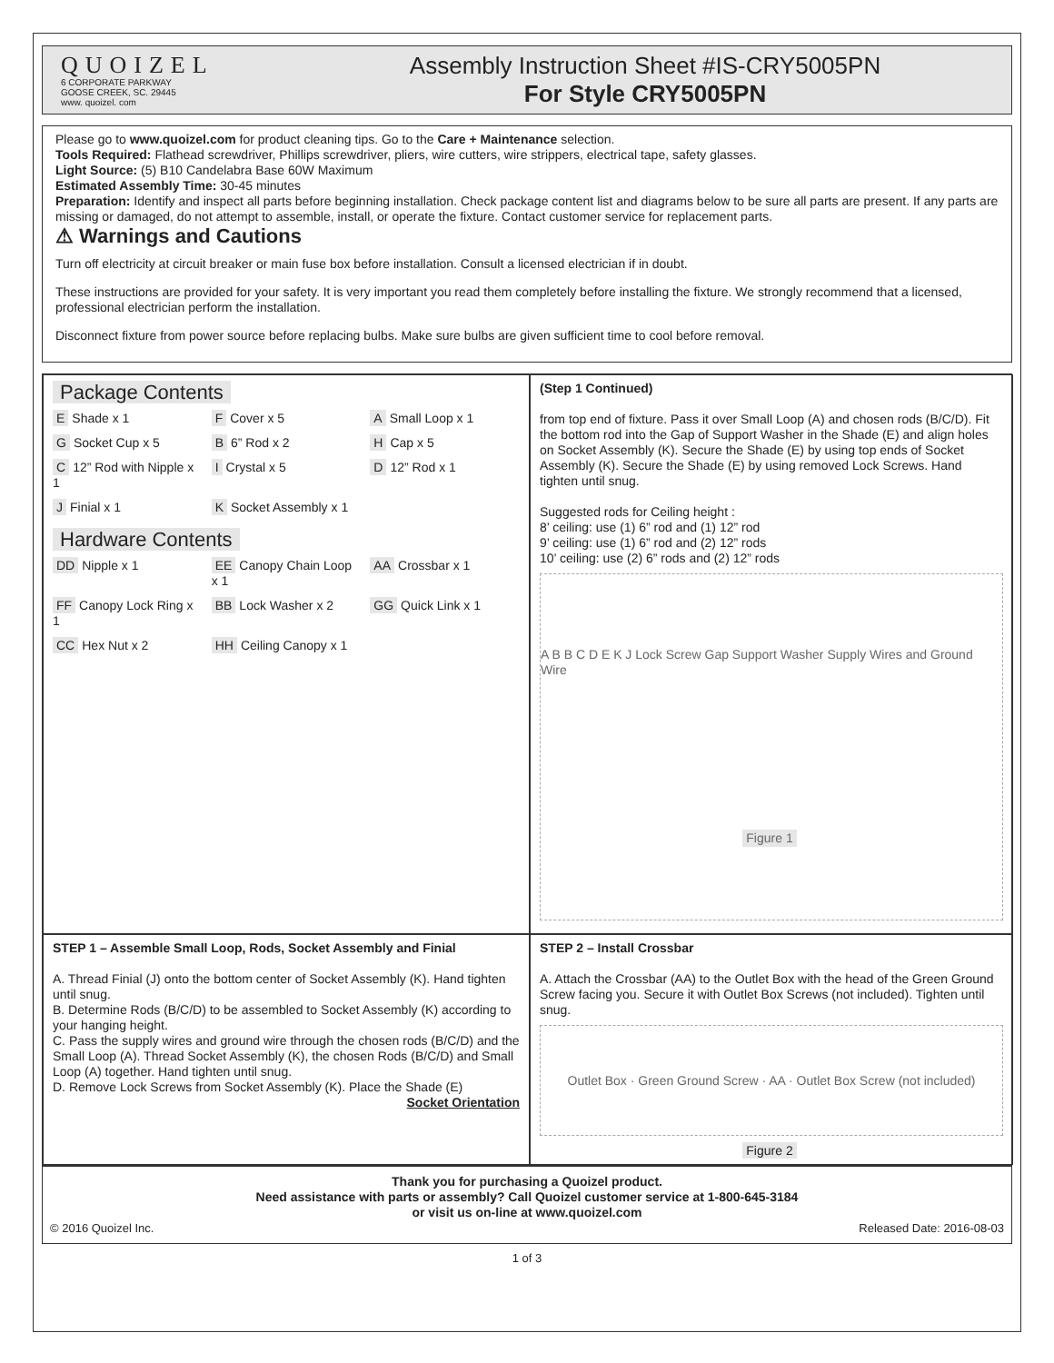QUOIZEL
6 CORPORATE PARKWAY
GOOSE CREEK, SC. 29445
www. quoizel. com
Assembly Instruction Sheet #IS-CRY5005PN
For Style CRY5005PN
Please go to www.quoizel.com for product cleaning tips. Go to the Care + Maintenance selection.
Tools Required: Flathead screwdriver, Phillips screwdriver, pliers, wire cutters, wire strippers, electrical tape, safety glasses.
Light Source: (5) B10 Candelabra Base 60W Maximum
Estimated Assembly Time: 30-45 minutes
Preparation: Identify and inspect all parts before beginning installation. Check package content list and diagrams below to be sure all parts are present. If any parts are missing or damaged, do not attempt to assemble, install, or operate the fixture. Contact customer service for replacement parts.
⚠ Warnings and Cautions
Turn off electricity at circuit breaker or main fuse box before installation. Consult a licensed electrician if in doubt.
These instructions are provided for your safety. It is very important you read them completely before installing the fixture. We strongly recommend that a licensed, professional electrician perform the installation.
Disconnect fixture from power source before replacing bulbs. Make sure bulbs are given sufficient time to cool before removal.
Package Contents
E Shade x 1
F Cover x 5
A Small Loop x 1
G Socket Cup x 5
B 6” Rod x 2
H Cap x 5
C 12” Rod with Nipple x 1
I Crystal x 5
D 12” Rod x 1
J Finial x 1
K Socket Assembly x 1
Hardware Contents
DD Nipple x 1
EE Canopy Chain Loop x 1
AA Crossbar x 1
FF Canopy Lock Ring x 1
BB Lock Washer x 2
GG Quick Link x 1
CC Hex Nut x 2
HH Ceiling Canopy x 1
(Step 1 Continued)
from top end of fixture. Pass it over Small Loop (A) and chosen rods (B/C/D). Fit the bottom rod into the Gap of Support Washer in the Shade (E) and align holes on Socket Assembly (K). Secure the Shade (E) by using top ends of Socket Assembly (K). Secure the Shade (E) by using removed Lock Screws. Hand tighten until snug.
Suggested rods for Ceiling height :
8’ ceiling: use (1) 6” rod and (1) 12” rod
9’ ceiling: use (1) 6” rod and (2) 12” rods
10’ ceiling: use (2) 6” rods and (2) 12” rods
A B B C D E K J Lock Screw Gap Support Washer Supply Wires and Ground Wire Figure 1
STEP 1 – Assemble Small Loop, Rods, Socket Assembly and Finial
A. Thread Finial (J) onto the bottom center of Socket Assembly (K). Hand tighten until snug.
B. Determine Rods (B/C/D) to be assembled to Socket Assembly (K) according to your hanging height.
C. Pass the supply wires and ground wire through the chosen rods (B/C/D) and the Small Loop (A). Thread Socket Assembly (K), the chosen Rods (B/C/D) and Small Loop (A) together. Hand tighten until snug.
D. Remove Lock Screws from Socket Assembly (K). Place the Shade (E)
Socket Orientation
STEP 2 – Install Crossbar
A. Attach the Crossbar (AA) to the Outlet Box with the head of the Green Ground Screw facing you. Secure it with Outlet Box Screws (not included). Tighten until snug.
Outlet Box · Green Ground Screw · AA · Outlet Box Screw (not included)
Figure 2
Thank you for purchasing a Quoizel product.
Need assistance with parts or assembly? Call Quoizel customer service at 1-800-645-3184
or visit us on-line at www.quoizel.com
© 2016 Quoizel Inc. Released Date: 2016-08-03
1 of 3